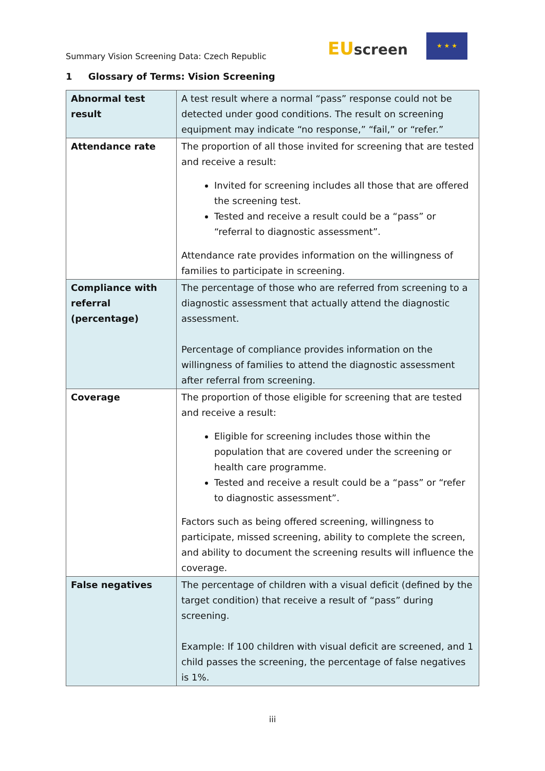Summary Vision Screening Data: Czech Republic
EU screen
★ ★ ★
1 Glossary of Terms: Vision Screening
| Abnormal test result | A test result where a normal “pass” response could not be detected under good conditions. The result on screening equipment may indicate “no response,” “fail,” or “refer.” |
| Attendance rate | The proportion of all those invited for screening that are tested and receive a result: Invited for screening includes all those that are offered the screening test. Tested and receive a result could be a “pass” or “referral to diagnostic assessment”. Attendance rate provides information on the willingness of families to participate in screening. |
| Compliance with referral (percentage) | The percentage of those who are referred from screening to a diagnostic assessment that actually attend the diagnostic assessment. Percentage of compliance provides information on the willingness of families to attend the diagnostic assessment after referral from screening. |
| Coverage | The proportion of those eligible for screening that are tested and receive a result: Eligible for screening includes those within the population that are covered under the screening or health care programme. Tested and receive a result could be a “pass” or “refer to diagnostic assessment”. Factors such as being offered screening, willingness to participate, missed screening, ability to complete the screen, and ability to document the screening results will influence the coverage. |
| False negatives | The percentage of children with a visual deficit (defined by the target condition) that receive a result of “pass” during screening. Example: If 100 children with visual deficit are screened, and 1 child passes the screening, the percentage of false negatives is 1%. |
iii